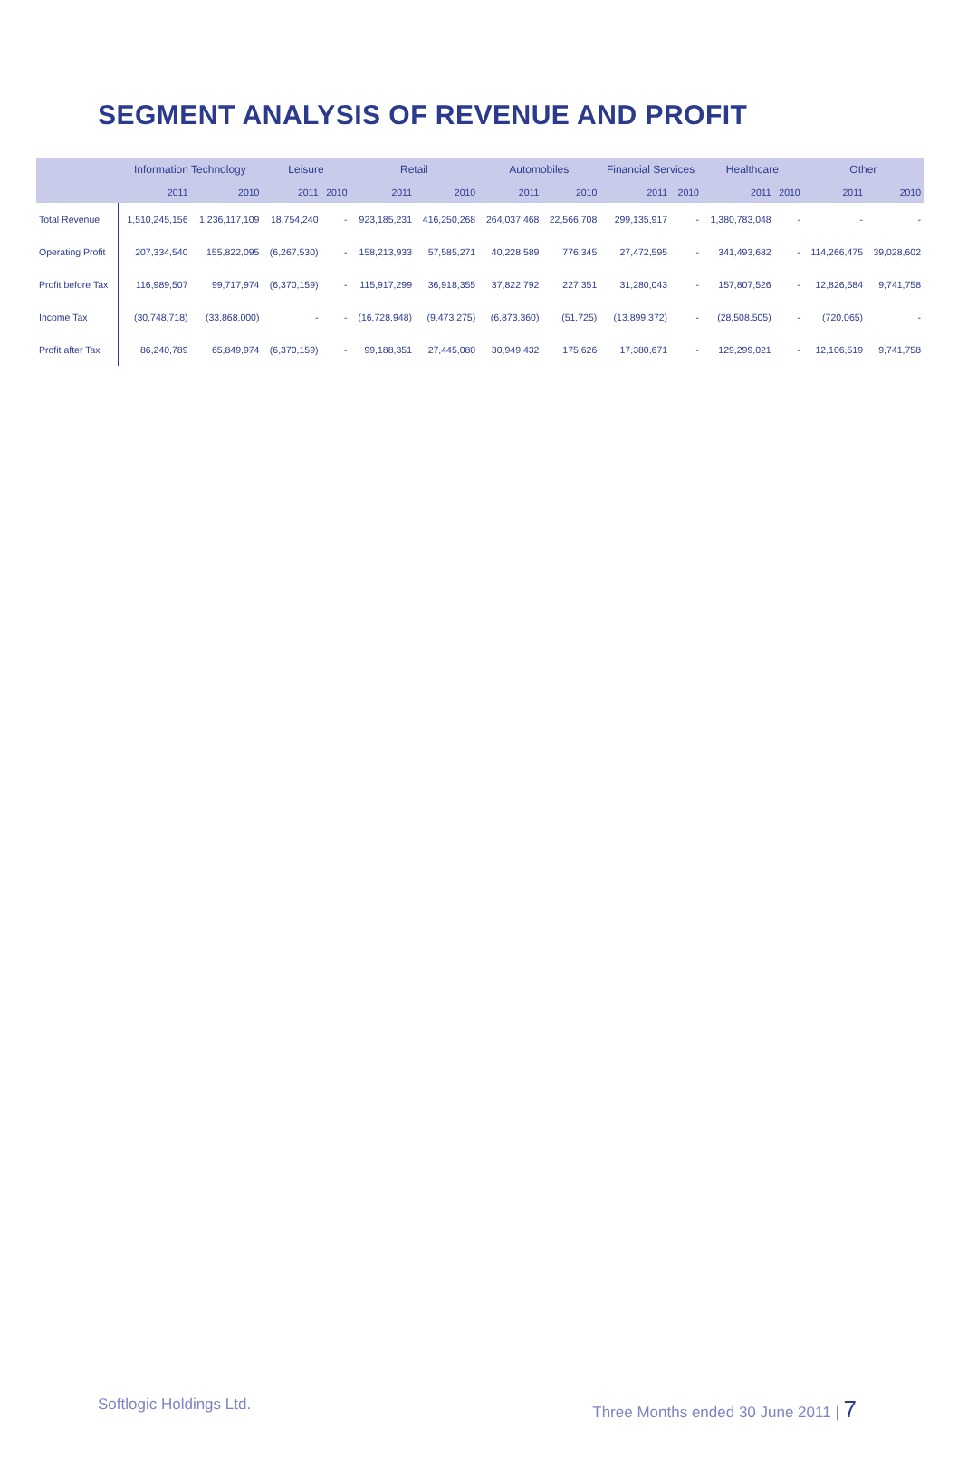SEGMENT ANALYSIS OF REVENUE AND PROFIT
| | Information Technology | | Leisure | | Retail | | Automobiles | | Financial Services | | Healthcare | | Other | |
| --- | --- | --- | --- | --- | --- | --- | --- | --- | --- | --- | --- | --- | --- | --- |
| | 2011 | 2010 | 2011 | 2010 | 2011 | 2010 | 2011 | 2010 | 2011 | 2010 | 2011 | 2010 | 2011 | 2010 |
| Total Revenue | 1,510,245,156 | 1,236,117,109 | 18,754,240 | - | 923,185,231 | 416,250,268 | 264,037,468 | 22,566,708 | 299,135,917 | - | 1,380,783,048 | - | - | - |
| Operating Profit | 207,334,540 | 155,822,095 | (6,267,530) | - | 158,213,933 | 57,585,271 | 40,228,589 | 776,345 | 27,472,595 | - | 341,493,682 | - | 114,266,475 | 39,028,602 |
| Profit before Tax | 116,989,507 | 99,717,974 | (6,370,159) | - | 115,917,299 | 36,918,355 | 37,822,792 | 227,351 | 31,280,043 | - | 157,807,526 | - | 12,826,584 | 9,741,758 |
| Income Tax | (30,748,718) | (33,868,000) | - | - | (16,728,948) | (9,473,275) | (6,873,360) | (51,725) | (13,899,372) | - | (28,508,505) | - | (720,065) | - |
| Profit after Tax | 86,240,789 | 65,849,974 | (6,370,159) | - | 99,188,351 | 27,445,080 | 30,949,432 | 175,626 | 17,380,671 | - | 129,299,021 | - | 12,106,519 | 9,741,758 |
Softlogic Holdings Ltd. Three Months ended 30 June 2011 | 7